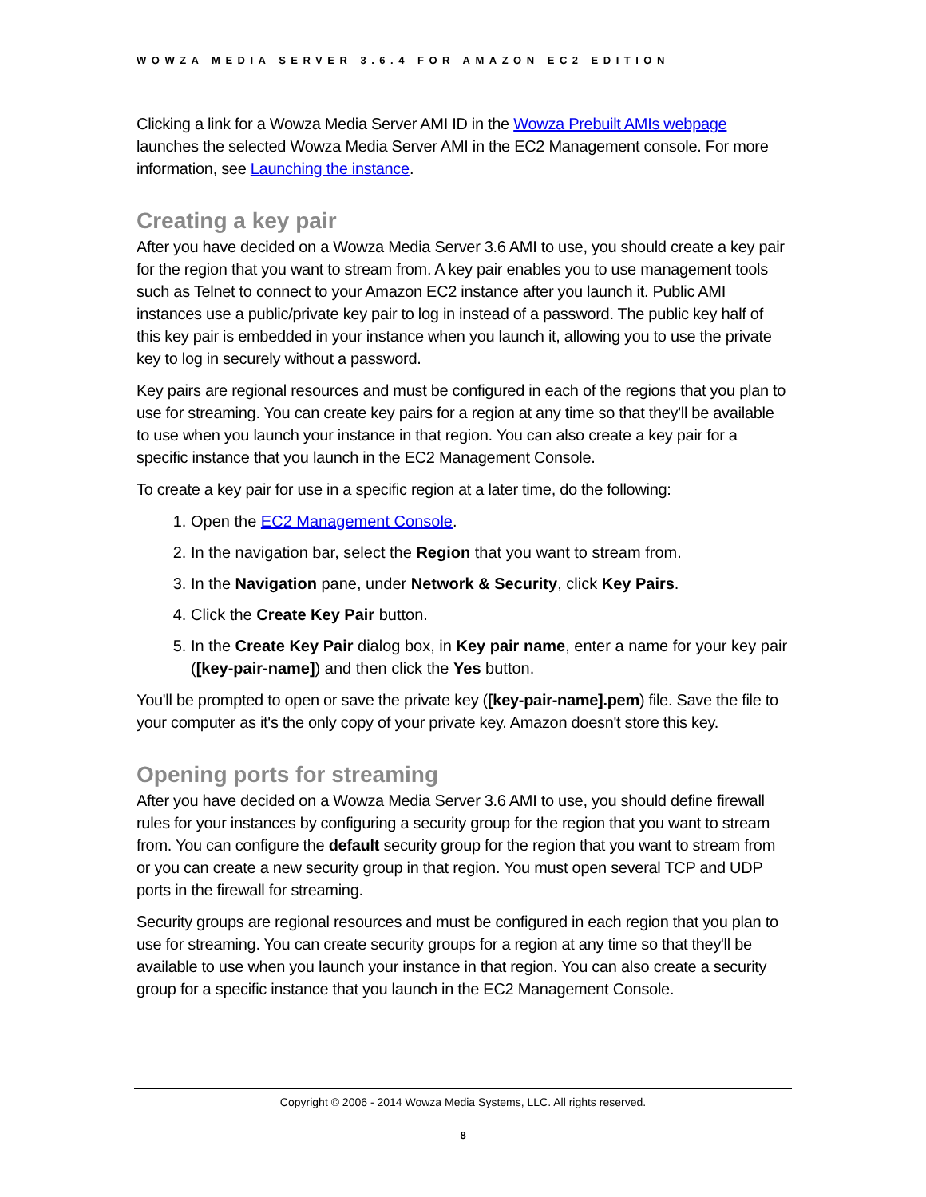WOWZA MEDIA SERVER 3.6.4 FOR AMAZON EC2 EDITION
Clicking a link for a Wowza Media Server AMI ID in the Wowza Prebuilt AMIs webpage launches the selected Wowza Media Server AMI in the EC2 Management console. For more information, see Launching the instance.
Creating a key pair
After you have decided on a Wowza Media Server 3.6 AMI to use, you should create a key pair for the region that you want to stream from. A key pair enables you to use management tools such as Telnet to connect to your Amazon EC2 instance after you launch it. Public AMI instances use a public/private key pair to log in instead of a password. The public key half of this key pair is embedded in your instance when you launch it, allowing you to use the private key to log in securely without a password.
Key pairs are regional resources and must be configured in each of the regions that you plan to use for streaming. You can create key pairs for a region at any time so that they'll be available to use when you launch your instance in that region. You can also create a key pair for a specific instance that you launch in the EC2 Management Console.
To create a key pair for use in a specific region at a later time, do the following:
1. Open the EC2 Management Console.
2. In the navigation bar, select the Region that you want to stream from.
3. In the Navigation pane, under Network & Security, click Key Pairs.
4. Click the Create Key Pair button.
5. In the Create Key Pair dialog box, in Key pair name, enter a name for your key pair ([key-pair-name]) and then click the Yes button.
You'll be prompted to open or save the private key ([key-pair-name].pem) file. Save the file to your computer as it's the only copy of your private key. Amazon doesn't store this key.
Opening ports for streaming
After you have decided on a Wowza Media Server 3.6 AMI to use, you should define firewall rules for your instances by configuring a security group for the region that you want to stream from. You can configure the default security group for the region that you want to stream from or you can create a new security group in that region. You must open several TCP and UDP ports in the firewall for streaming.
Security groups are regional resources and must be configured in each region that you plan to use for streaming. You can create security groups for a region at any time so that they'll be available to use when you launch your instance in that region. You can also create a security group for a specific instance that you launch in the EC2 Management Console.
Copyright © 2006 - 2014 Wowza Media Systems, LLC. All rights reserved.
8